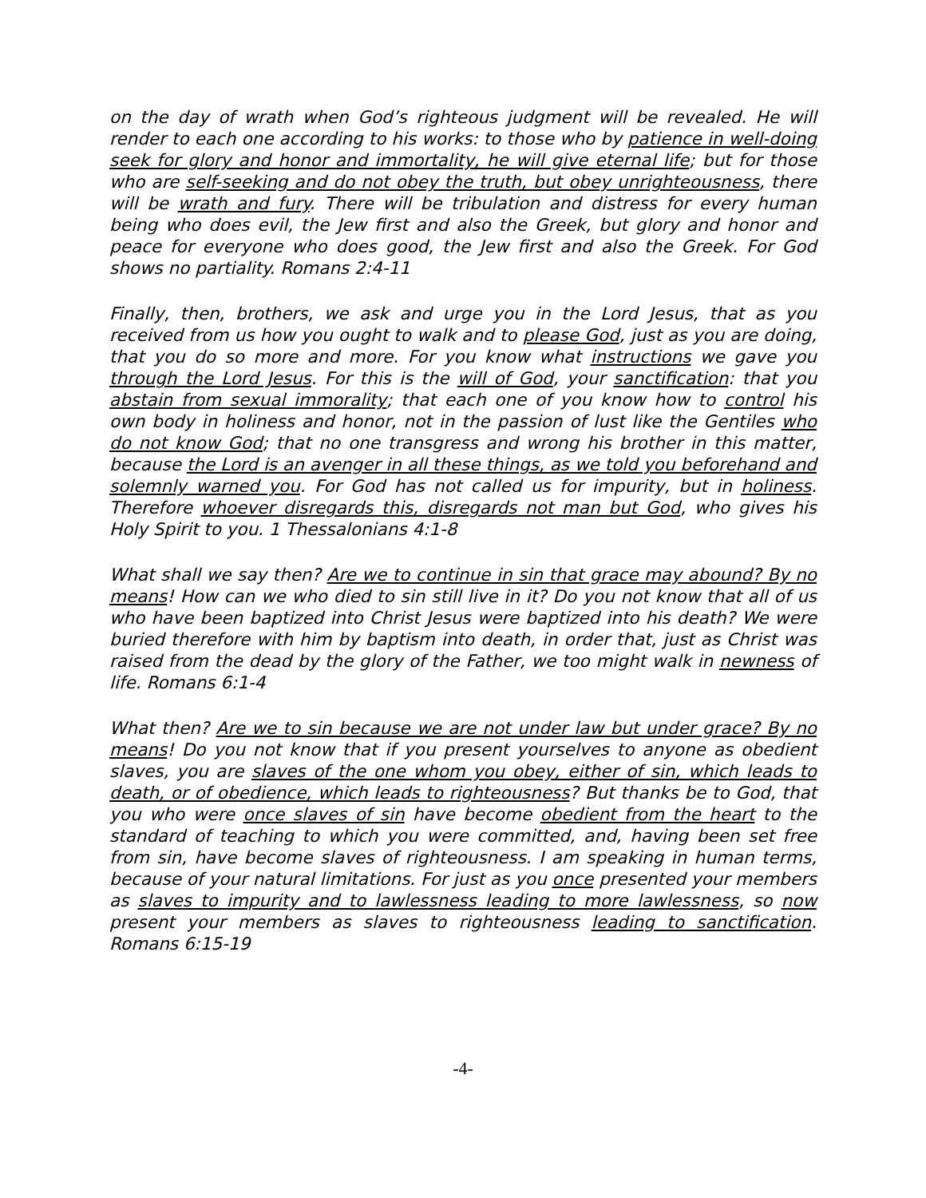on the day of wrath when God’s righteous judgment will be revealed. He will render to each one according to his works: to those who by patience in well-doing seek for glory and honor and immortality, he will give eternal life; but for those who are self-seeking and do not obey the truth, but obey unrighteousness, there will be wrath and fury. There will be tribulation and distress for every human being who does evil, the Jew first and also the Greek, but glory and honor and peace for everyone who does good, the Jew first and also the Greek. For God shows no partiality. Romans 2:4-11
Finally, then, brothers, we ask and urge you in the Lord Jesus, that as you received from us how you ought to walk and to please God, just as you are doing, that you do so more and more. For you know what instructions we gave you through the Lord Jesus. For this is the will of God, your sanctification: that you abstain from sexual immorality; that each one of you know how to control his own body in holiness and honor, not in the passion of lust like the Gentiles who do not know God; that no one transgress and wrong his brother in this matter, because the Lord is an avenger in all these things, as we told you beforehand and solemnly warned you. For God has not called us for impurity, but in holiness. Therefore whoever disregards this, disregards not man but God, who gives his Holy Spirit to you. 1 Thessalonians 4:1-8
What shall we say then? Are we to continue in sin that grace may abound? By no means! How can we who died to sin still live in it? Do you not know that all of us who have been baptized into Christ Jesus were baptized into his death? We were buried therefore with him by baptism into death, in order that, just as Christ was raised from the dead by the glory of the Father, we too might walk in newness of life. Romans 6:1-4
What then? Are we to sin because we are not under law but under grace? By no means! Do you not know that if you present yourselves to anyone as obedient slaves, you are slaves of the one whom you obey, either of sin, which leads to death, or of obedience, which leads to righteousness? But thanks be to God, that you who were once slaves of sin have become obedient from the heart to the standard of teaching to which you were committed, and, having been set free from sin, have become slaves of righteousness. I am speaking in human terms, because of your natural limitations. For just as you once presented your members as slaves to impurity and to lawlessness leading to more lawlessness, so now present your members as slaves to righteousness leading to sanctification. Romans 6:15-19
-4-